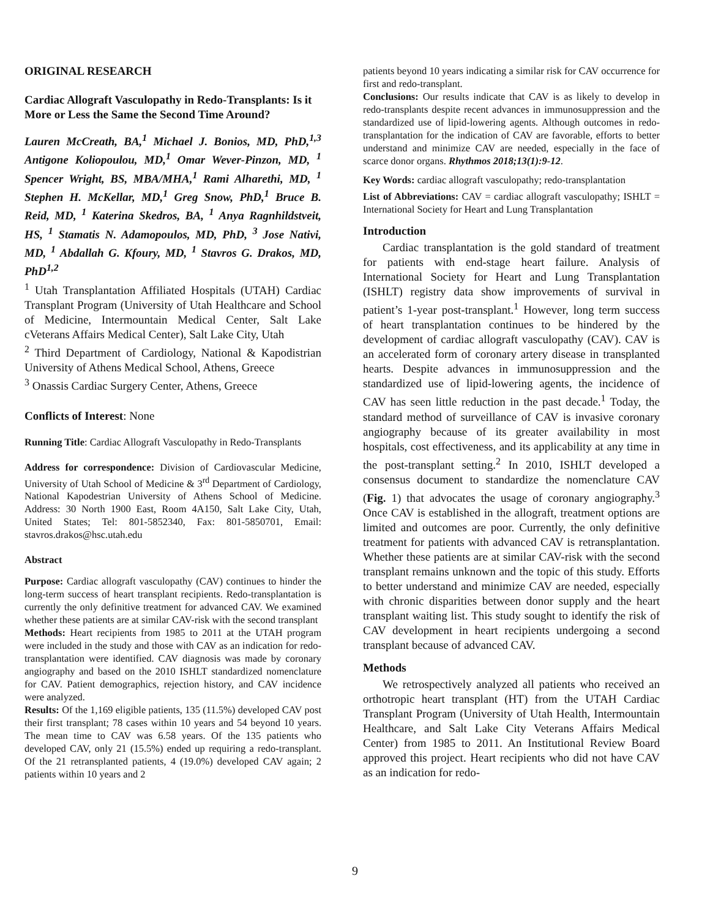ORIGINAL RESEARCH
Cardiac Allograft Vasculopathy in Redo-Transplants: Is it More or Less the Same the Second Time Around?
Lauren McCreath, BA,<sup>1</sup> Michael J. Bonios, MD, PhD,<sup>1,3</sup> Antigone Koliopoulou, MD,<sup>1</sup> Omar Wever-Pinzon, MD, <sup>1</sup> Spencer Wright, BS, MBA/MHA,<sup>1</sup> Rami Alharethi, MD, <sup>1</sup> Stephen H. McKellar, MD,<sup>1</sup> Greg Snow, PhD,<sup>1</sup> Bruce B. Reid, MD, <sup>1</sup> Katerina Skedros, BA, <sup>1</sup> Anya Ragnhildstveit, HS, <sup>1</sup> Stamatis N. Adamopoulos, MD, PhD, <sup>3</sup> Jose Nativi, MD, <sup>1</sup> Abdallah G. Kfoury, MD, <sup>1</sup> Stavros G. Drakos, MD, PhD<sup>1,2</sup>
<sup>1</sup> Utah Transplantation Affiliated Hospitals (UTAH) Cardiac Transplant Program (University of Utah Healthcare and School of Medicine, Intermountain Medical Center, Salt Lake cVeterans Affairs Medical Center), Salt Lake City, Utah
<sup>2</sup> Third Department of Cardiology, National & Kapodistrian University of Athens Medical School, Athens, Greece
<sup>3</sup> Onassis Cardiac Surgery Center, Athens, Greece
Conflicts of Interest: None
Running Title: Cardiac Allograft Vasculopathy in Redo-Transplants
Address for correspondence: Division of Cardiovascular Medicine, University of Utah School of Medicine & 3<sup>rd</sup> Department of Cardiology, National Kapodestrian University of Athens School of Medicine. Address: 30 North 1900 East, Room 4A150, Salt Lake City, Utah, United States; Tel: 801-5852340, Fax: 801-5850701, Email: stavros.drakos@hsc.utah.edu
Abstract
Purpose: Cardiac allograft vasculopathy (CAV) continues to hinder the long-term success of heart transplant recipients. Redo-transplantation is currently the only definitive treatment for advanced CAV. We examined whether these patients are at similar CAV-risk with the second transplant
Methods: Heart recipients from 1985 to 2011 at the UTAH program were included in the study and those with CAV as an indication for redo-transplantation were identified. CAV diagnosis was made by coronary angiography and based on the 2010 ISHLT standardized nomenclature for CAV. Patient demographics, rejection history, and CAV incidence were analyzed.
Results: Of the 1,169 eligible patients, 135 (11.5%) developed CAV post their first transplant; 78 cases within 10 years and 54 beyond 10 years. The mean time to CAV was 6.58 years. Of the 135 patients who developed CAV, only 21 (15.5%) ended up requiring a redo-transplant. Of the 21 retransplanted patients, 4 (19.0%) developed CAV again; 2 patients within 10 years and 2
patients beyond 10 years indicating a similar risk for CAV occurrence for first and redo-transplant.
Conclusions: Our results indicate that CAV is as likely to develop in redo-transplants despite recent advances in immunosuppression and the standardized use of lipid-lowering agents. Although outcomes in redo-transplantation for the indication of CAV are favorable, efforts to better understand and minimize CAV are needed, especially in the face of scarce donor organs. Rhythmos 2018;13(1):9-12.
Key Words: cardiac allograft vasculopathy; redo-transplantation
List of Abbreviations: CAV = cardiac allograft vasculopathy; ISHLT = International Society for Heart and Lung Transplantation
Introduction
Cardiac transplantation is the gold standard of treatment for patients with end-stage heart failure. Analysis of International Society for Heart and Lung Transplantation (ISHLT) registry data show improvements of survival in patient’s 1-year post-transplant.<sup>1</sup> However, long term success of heart transplantation continues to be hindered by the development of cardiac allograft vasculopathy (CAV). CAV is an accelerated form of coronary artery disease in transplanted hearts. Despite advances in immunosuppression and the standardized use of lipid-lowering agents, the incidence of CAV has seen little reduction in the past decade.<sup>1</sup> Today, the standard method of surveillance of CAV is invasive coronary angiography because of its greater availability in most hospitals, cost effectiveness, and its applicability at any time in the post-transplant setting.<sup>2</sup> In 2010, ISHLT developed a consensus document to standardize the nomenclature CAV (Fig. 1) that advocates the usage of coronary angiography.<sup>3</sup> Once CAV is established in the allograft, treatment options are limited and outcomes are poor. Currently, the only definitive treatment for patients with advanced CAV is retransplantation. Whether these patients are at similar CAV-risk with the second transplant remains unknown and the topic of this study. Efforts to better understand and minimize CAV are needed, especially with chronic disparities between donor supply and the heart transplant waiting list. This study sought to identify the risk of CAV development in heart recipients undergoing a second transplant because of advanced CAV.
Methods
We retrospectively analyzed all patients who received an orthotropic heart transplant (HT) from the UTAH Cardiac Transplant Program (University of Utah Health, Intermountain Healthcare, and Salt Lake City Veterans Affairs Medical Center) from 1985 to 2011. An Institutional Review Board approved this project. Heart recipients who did not have CAV as an indication for redo-
9